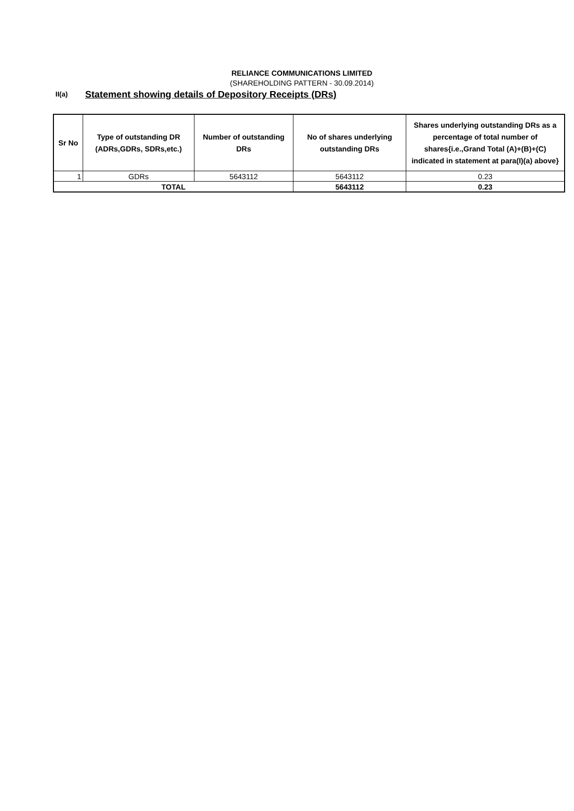RELIANCE COMMUNICATIONS LIMITED
(SHAREHOLDING PATTERN - 30.09.2014)
II(a)
Statement showing details of Depository Receipts (DRs)
| Sr No | Type of outstanding DR (ADRs,GDRs, SDRs,etc.) | Number of outstanding DRs | No of shares underlying outstanding DRs | Shares underlying outstanding DRs as a percentage of total number of shares{i.e.,Grand Total (A)+(B)+(C) indicated in statement at para(I)(a) above} |
| --- | --- | --- | --- | --- |
| 1 | GDRs | 5643112 | 5643112 | 0.23 |
| TOTAL | | | 5643112 | 0.23 |